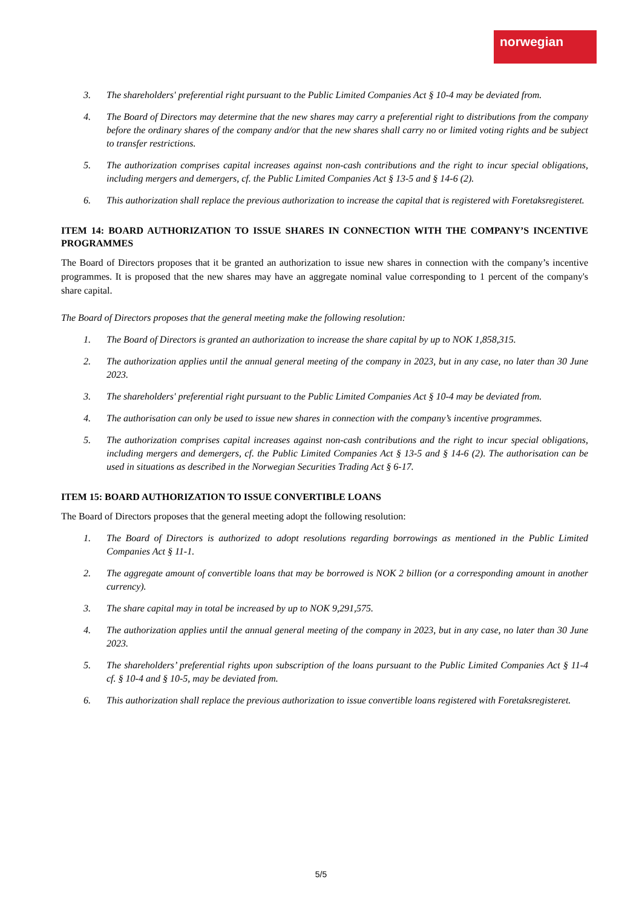norwegian
3. The shareholders' preferential right pursuant to the Public Limited Companies Act § 10-4 may be deviated from.
4. The Board of Directors may determine that the new shares may carry a preferential right to distributions from the company before the ordinary shares of the company and/or that the new shares shall carry no or limited voting rights and be subject to transfer restrictions.
5. The authorization comprises capital increases against non-cash contributions and the right to incur special obligations, including mergers and demergers, cf. the Public Limited Companies Act § 13-5 and § 14-6 (2).
6. This authorization shall replace the previous authorization to increase the capital that is registered with Foretaksregisteret.
ITEM 14: BOARD AUTHORIZATION TO ISSUE SHARES IN CONNECTION WITH THE COMPANY’S INCENTIVE PROGRAMMES
The Board of Directors proposes that it be granted an authorization to issue new shares in connection with the company’s incentive programmes. It is proposed that the new shares may have an aggregate nominal value corresponding to 1 percent of the company's share capital.
The Board of Directors proposes that the general meeting make the following resolution:
1. The Board of Directors is granted an authorization to increase the share capital by up to NOK 1,858,315.
2. The authorization applies until the annual general meeting of the company in 2023, but in any case, no later than 30 June 2023.
3. The shareholders' preferential right pursuant to the Public Limited Companies Act § 10-4 may be deviated from.
4. The authorisation can only be used to issue new shares in connection with the company’s incentive programmes.
5. The authorization comprises capital increases against non-cash contributions and the right to incur special obligations, including mergers and demergers, cf. the Public Limited Companies Act § 13-5 and § 14-6 (2). The authorisation can be used in situations as described in the Norwegian Securities Trading Act § 6-17.
ITEM 15: BOARD AUTHORIZATION TO ISSUE CONVERTIBLE LOANS
The Board of Directors proposes that the general meeting adopt the following resolution:
1. The Board of Directors is authorized to adopt resolutions regarding borrowings as mentioned in the Public Limited Companies Act § 11-1.
2. The aggregate amount of convertible loans that may be borrowed is NOK 2 billion (or a corresponding amount in another currency).
3. The share capital may in total be increased by up to NOK 9,291,575.
4. The authorization applies until the annual general meeting of the company in 2023, but in any case, no later than 30 June 2023.
5. The shareholders’ preferential rights upon subscription of the loans pursuant to the Public Limited Companies Act § 11-4 cf. § 10-4 and § 10-5, may be deviated from.
6. This authorization shall replace the previous authorization to issue convertible loans registered with Foretaksregisteret.
5/5